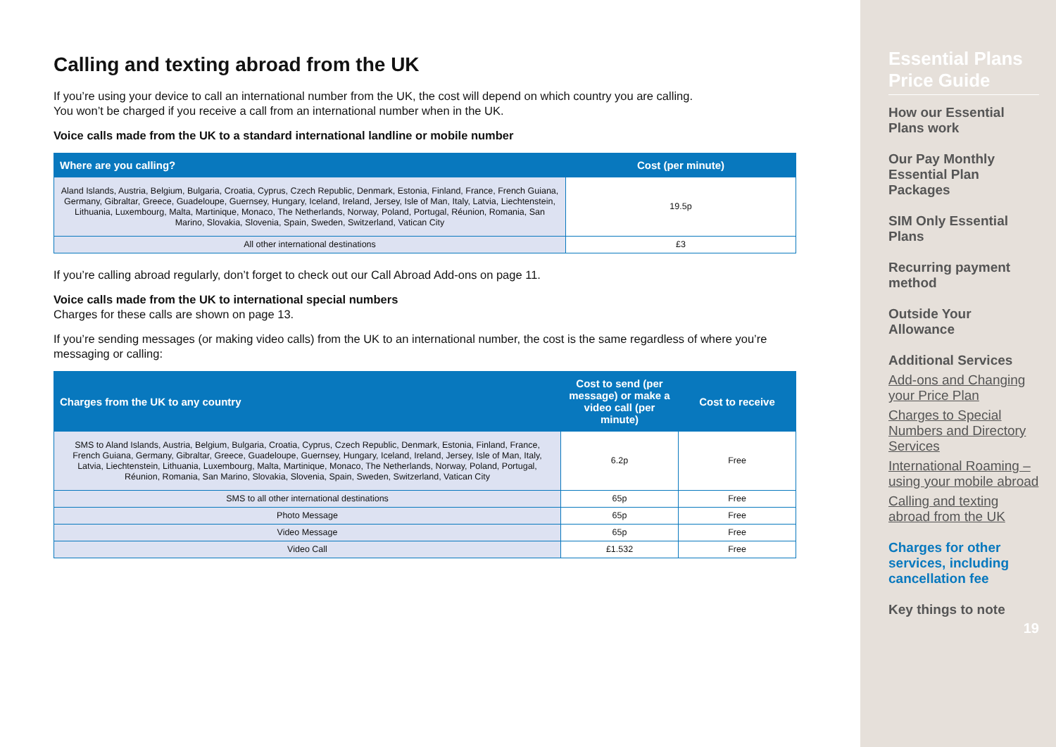Calling and texting abroad from the UK
If you’re using your device to call an international number from the UK, the cost will depend on which country you are calling.
You won’t be charged if you receive a call from an international number when in the UK.
Voice calls made from the UK to a standard international landline or mobile number
| Where are you calling? | Cost (per minute) |
| --- | --- |
| Aland Islands, Austria, Belgium, Bulgaria, Croatia, Cyprus, Czech Republic, Denmark, Estonia, Finland, France, French Guiana, Germany, Gibraltar, Greece, Guadeloupe, Guernsey, Hungary, Iceland, Ireland, Jersey, Isle of Man, Italy, Latvia, Liechtenstein, Lithuania, Luxembourg, Malta, Martinique, Monaco, The Netherlands, Norway, Poland, Portugal, Réunion, Romania, San Marino, Slovakia, Slovenia, Spain, Sweden, Switzerland, Vatican City | 19.5p |
| All other international destinations | £3 |
If you’re calling abroad regularly, don’t forget to check out our Call Abroad Add-ons on page 11.
Voice calls made from the UK to international special numbers
Charges for these calls are shown on page 13.
If you’re sending messages (or making video calls) from the UK to an international number, the cost is the same regardless of where you’re messaging or calling:
| Charges from the UK to any country | Cost to send (per message) or make a video call (per minute) | Cost to receive |
| --- | --- | --- |
| SMS to Aland Islands, Austria, Belgium, Bulgaria, Croatia, Cyprus, Czech Republic, Denmark, Estonia, Finland, France, French Guiana, Germany, Gibraltar, Greece, Guadeloupe, Guernsey, Hungary, Iceland, Ireland, Jersey, Isle of Man, Italy, Latvia, Liechtenstein, Lithuania, Luxembourg, Malta, Martinique, Monaco, The Netherlands, Norway, Poland, Portugal, Réunion, Romania, San Marino, Slovakia, Slovenia, Spain, Sweden, Switzerland, Vatican City | 6.2p | Free |
| SMS to all other international destinations | 65p | Free |
| Photo Message | 65p | Free |
| Video Message | 65p | Free |
| Video Call | £1.532 | Free |
Essential Plans Price Guide
How our Essential Plans work
Our Pay Monthly Essential Plan Packages
SIM Only Essential Plans
Recurring payment method
Outside Your Allowance
Additional Services
Add-ons and Changing your Price Plan
Charges to Special Numbers and Directory Services
International Roaming – using your mobile abroad
Calling and texting abroad from the UK
Charges for other services, including cancellation fee
Key things to note
19